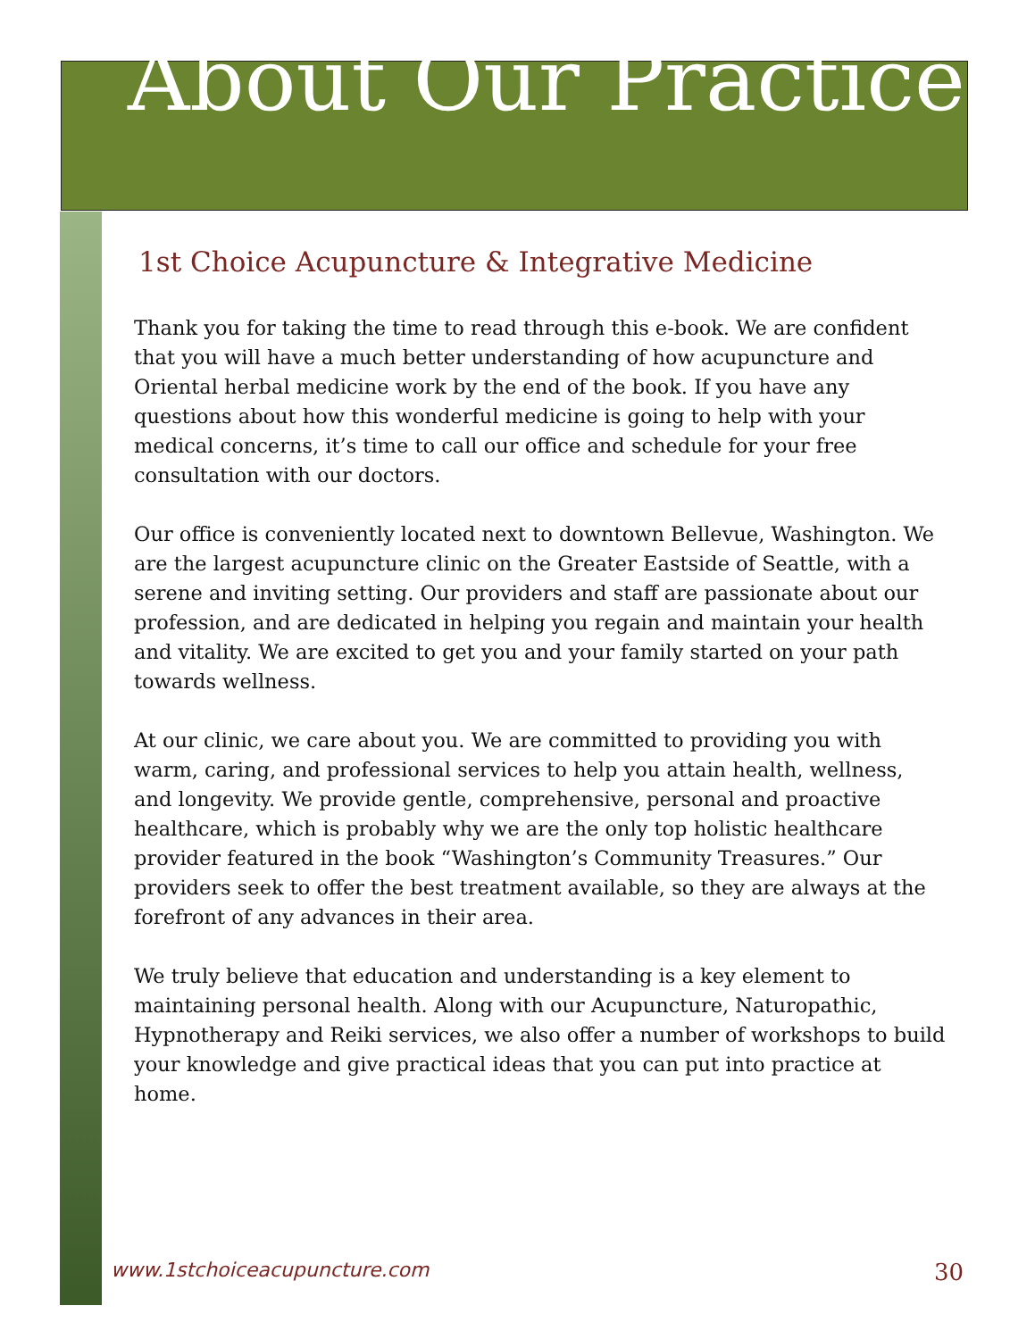About Our Practice
1st Choice Acupuncture & Integrative Medicine
Thank you for taking the time to read through this e-book. We are confident that you will have a much better understanding of how acupuncture and Oriental herbal medicine work by the end of the book. If you have any questions about how this wonderful medicine is going to help with your medical concerns, it’s time to call our office and schedule for your free consultation with our doctors.
Our office is conveniently located next to downtown Bellevue, Washington. We are the largest acupuncture clinic on the Greater Eastside of Seattle, with a serene and inviting setting. Our providers and staff are passionate about our profession, and are dedicated in helping you regain and maintain your health and vitality. We are excited to get you and your family started on your path towards wellness.
At our clinic, we care about you. We are committed to providing you with warm, caring, and professional services to help you attain health, wellness, and longevity. We provide gentle, comprehensive, personal and proactive healthcare, which is probably why we are the only top holistic healthcare provider featured in the book “Washington’s Community Treasures.” Our providers seek to offer the best treatment available, so they are always at the forefront of any advances in their area.
We truly believe that education and understanding is a key element to maintaining personal health. Along with our Acupuncture, Naturopathic, Hypnotherapy and Reiki services, we also offer a number of workshops to build your knowledge and give practical ideas that you can put into practice at home.
www.1stchoiceacupuncture.com 30